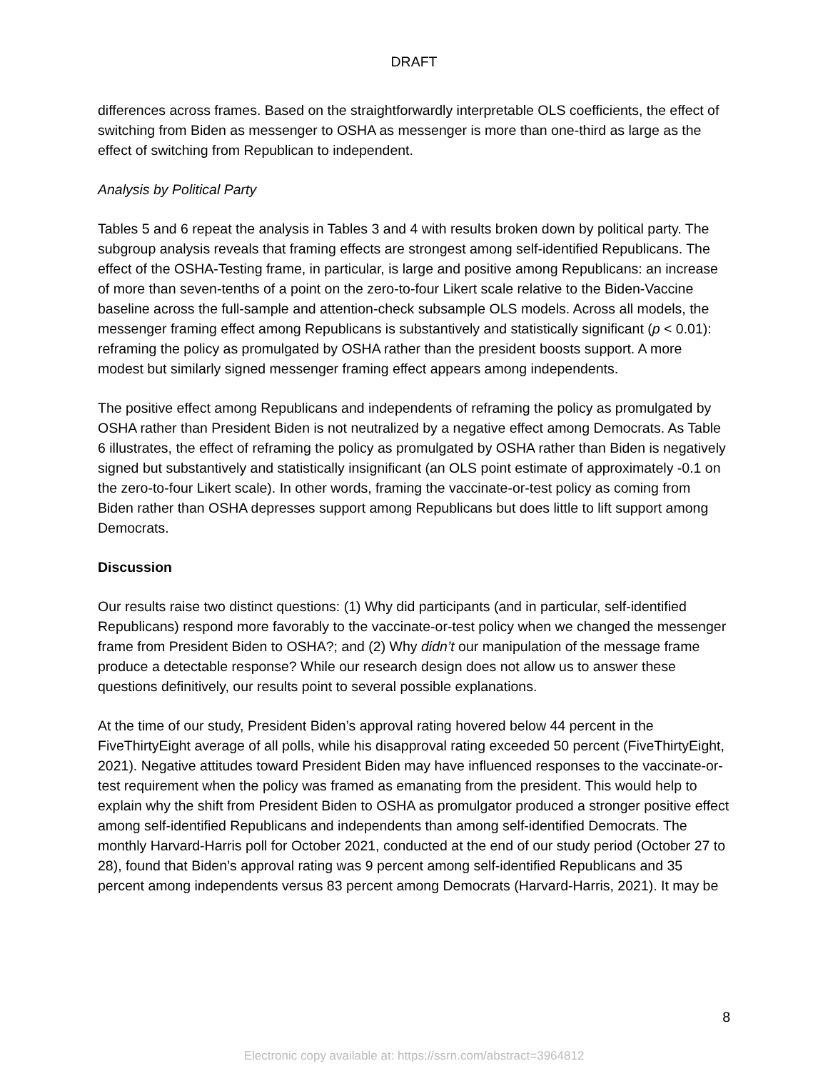DRAFT
differences across frames. Based on the straightforwardly interpretable OLS coefficients, the effect of switching from Biden as messenger to OSHA as messenger is more than one-third as large as the effect of switching from Republican to independent.
Analysis by Political Party
Tables 5 and 6 repeat the analysis in Tables 3 and 4 with results broken down by political party. The subgroup analysis reveals that framing effects are strongest among self-identified Republicans. The effect of the OSHA-Testing frame, in particular, is large and positive among Republicans: an increase of more than seven-tenths of a point on the zero-to-four Likert scale relative to the Biden-Vaccine baseline across the full-sample and attention-check subsample OLS models. Across all models, the messenger framing effect among Republicans is substantively and statistically significant (p < 0.01): reframing the policy as promulgated by OSHA rather than the president boosts support. A more modest but similarly signed messenger framing effect appears among independents.
The positive effect among Republicans and independents of reframing the policy as promulgated by OSHA rather than President Biden is not neutralized by a negative effect among Democrats. As Table 6 illustrates, the effect of reframing the policy as promulgated by OSHA rather than Biden is negatively signed but substantively and statistically insignificant (an OLS point estimate of approximately -0.1 on the zero-to-four Likert scale). In other words, framing the vaccinate-or-test policy as coming from Biden rather than OSHA depresses support among Republicans but does little to lift support among Democrats.
Discussion
Our results raise two distinct questions: (1) Why did participants (and in particular, self-identified Republicans) respond more favorably to the vaccinate-or-test policy when we changed the messenger frame from President Biden to OSHA?; and (2) Why didn’t our manipulation of the message frame produce a detectable response? While our research design does not allow us to answer these questions definitively, our results point to several possible explanations.
At the time of our study, President Biden’s approval rating hovered below 44 percent in the FiveThirtyEight average of all polls, while his disapproval rating exceeded 50 percent (FiveThirtyEight, 2021). Negative attitudes toward President Biden may have influenced responses to the vaccinate-or-test requirement when the policy was framed as emanating from the president. This would help to explain why the shift from President Biden to OSHA as promulgator produced a stronger positive effect among self-identified Republicans and independents than among self-identified Democrats. The monthly Harvard-Harris poll for October 2021, conducted at the end of our study period (October 27 to 28), found that Biden’s approval rating was 9 percent among self-identified Republicans and 35 percent among independents versus 83 percent among Democrats (Harvard-Harris, 2021). It may be
8
Electronic copy available at: https://ssrn.com/abstract=3964812